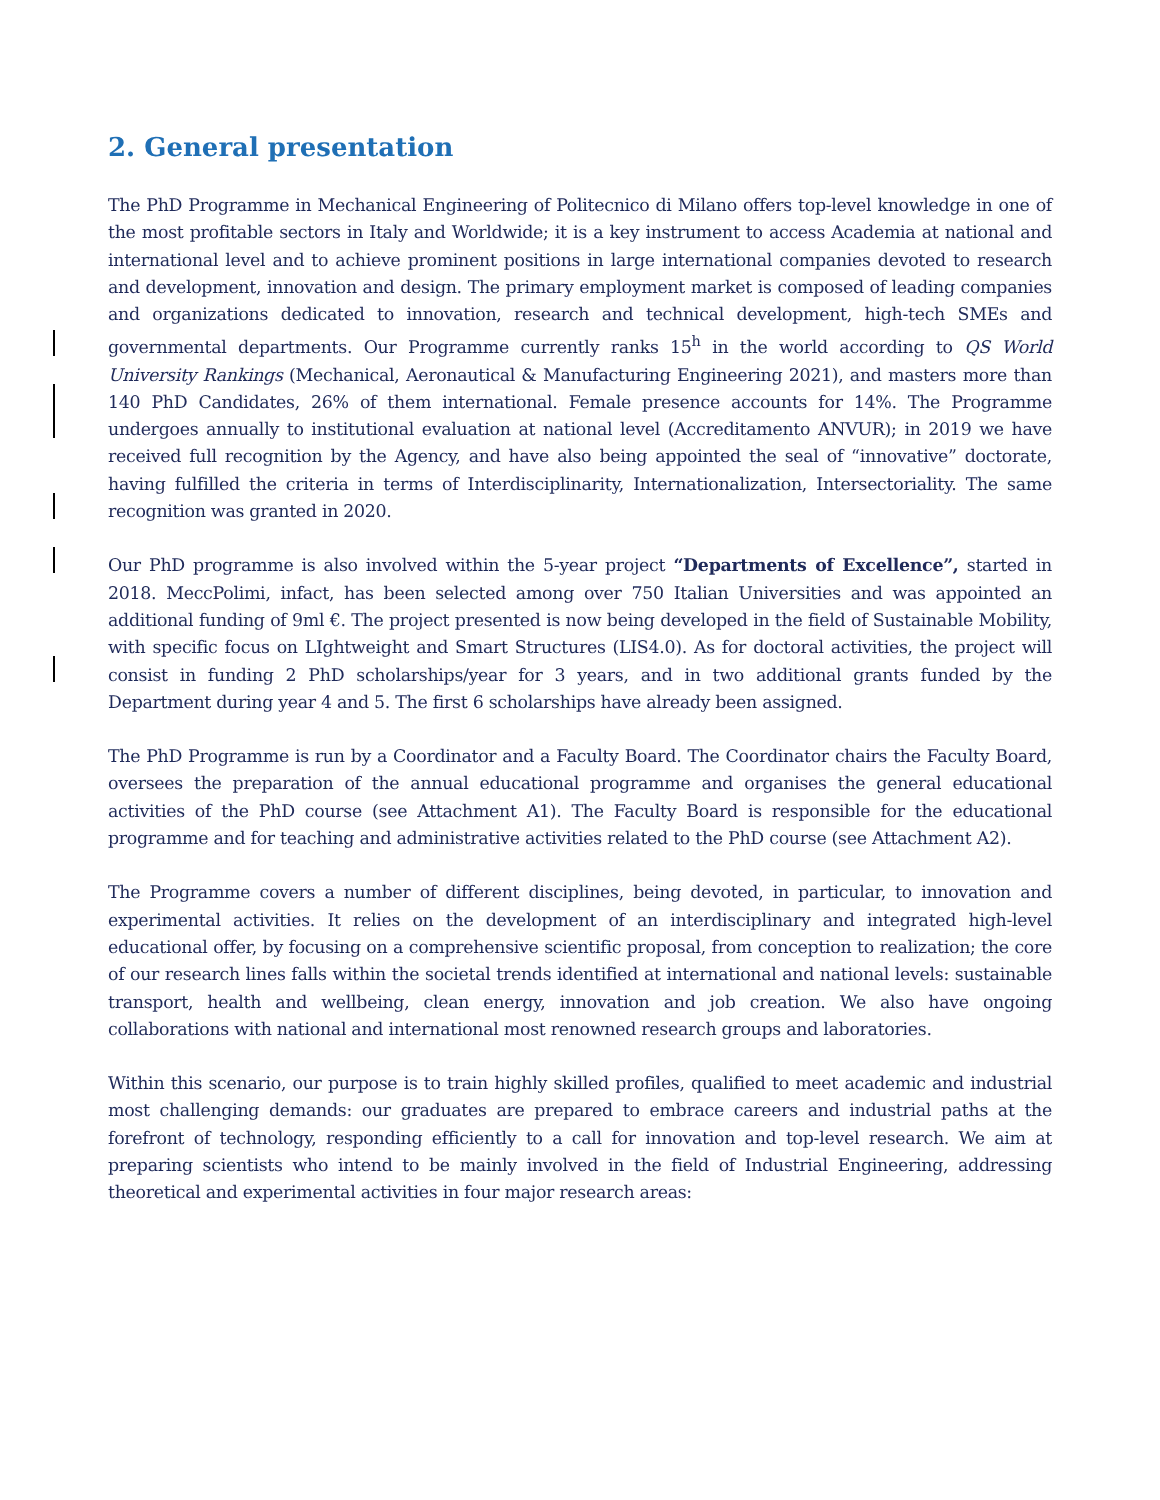2. General presentation
The PhD Programme in Mechanical Engineering of Politecnico di Milano offers top-level knowledge in one of the most profitable sectors in Italy and Worldwide; it is a key instrument to access Academia at national and international level and to achieve prominent positions in large international companies devoted to research and development, innovation and design. The primary employment market is composed of leading companies and organizations dedicated to innovation, research and technical development, high-tech SMEs and governmental departments. Our Programme currently ranks 15<sup>h</sup> in the world according to QS World University Rankings (Mechanical, Aeronautical & Manufacturing Engineering 2021), and masters more than 140 PhD Candidates, 26% of them international. Female presence accounts for 14%. The Programme undergoes annually to institutional evaluation at national level (Accreditamento ANVUR); in 2019 we have received full recognition by the Agency, and have also being appointed the seal of “innovative” doctorate, having fulfilled the criteria in terms of Interdisciplinarity, Internationalization, Intersectoriality. The same recognition was granted in 2020.
Our PhD programme is also involved within the 5-year project “Departments of Excellence”, started in 2018. MeccPolimi, infact, has been selected among over 750 Italian Universities and was appointed an additional funding of 9ml €. The project presented is now being developed in the field of Sustainable Mobility, with specific focus on LIghtweight and Smart Structures (LIS4.0). As for doctoral activities, the project will consist in funding 2 PhD scholarships/year for 3 years, and in two additional grants funded by the Department during year 4 and 5. The first 6 scholarships have already been assigned.
The PhD Programme is run by a Coordinator and a Faculty Board. The Coordinator chairs the Faculty Board, oversees the preparation of the annual educational programme and organises the general educational activities of the PhD course (see Attachment A1). The Faculty Board is responsible for the educational programme and for teaching and administrative activities related to the PhD course (see Attachment A2).
The Programme covers a number of different disciplines, being devoted, in particular, to innovation and experimental activities. It relies on the development of an interdisciplinary and integrated high-level educational offer, by focusing on a comprehensive scientific proposal, from conception to realization; the core of our research lines falls within the societal trends identified at international and national levels: sustainable transport, health and wellbeing, clean energy, innovation and job creation. We also have ongoing collaborations with national and international most renowned research groups and laboratories.
Within this scenario, our purpose is to train highly skilled profiles, qualified to meet academic and industrial most challenging demands: our graduates are prepared to embrace careers and industrial paths at the forefront of technology, responding efficiently to a call for innovation and top-level research. We aim at preparing scientists who intend to be mainly involved in the field of Industrial Engineering, addressing theoretical and experimental activities in four major research areas: